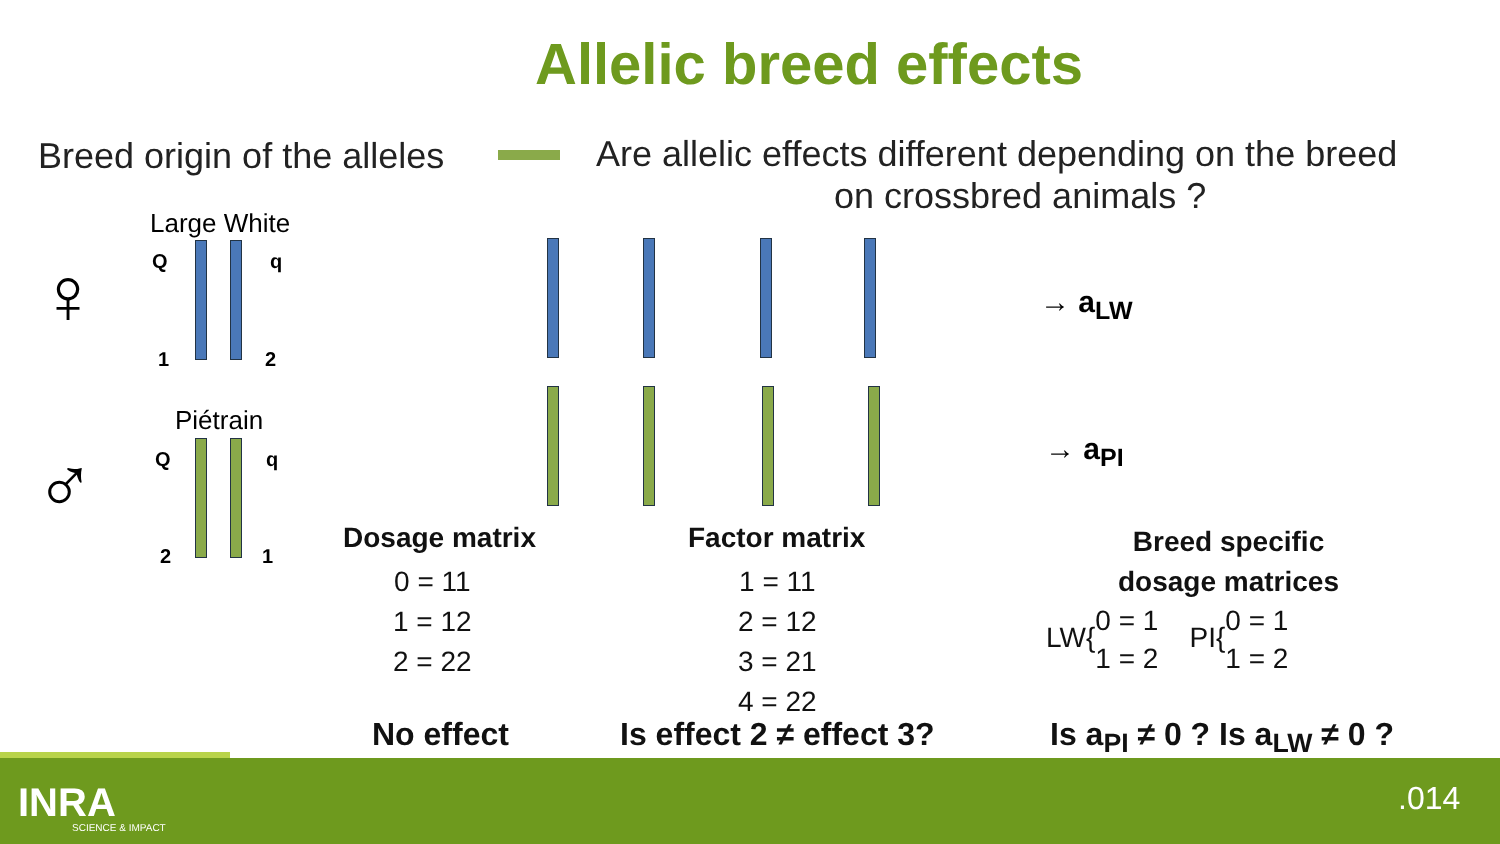Allelic breed effects
Breed origin of the alleles
Are allelic effects different depending on the breed
on crossbred animals ?
Large White
Piétrain
♀
♂
Q q
1 2
Q q
2 1
→ a<sub>LW</sub>
→ a<sub>PI</sub>
Dosage matrix
0 = 11
1 = 12
2 = 22
Factor matrix
1 = 11
2 = 12
3 = 21
4 = 22
Breed specific
dosage matrices
LW{0 = 1
1 = 2 PI{0 = 1
1 = 2
No effect Is effect 2 ≠ effect 3? Is a<sub>PI</sub> ≠ 0 ? Is a<sub>LW</sub> ≠ 0 ?
INRA
SCIENCE & IMPACT
.014